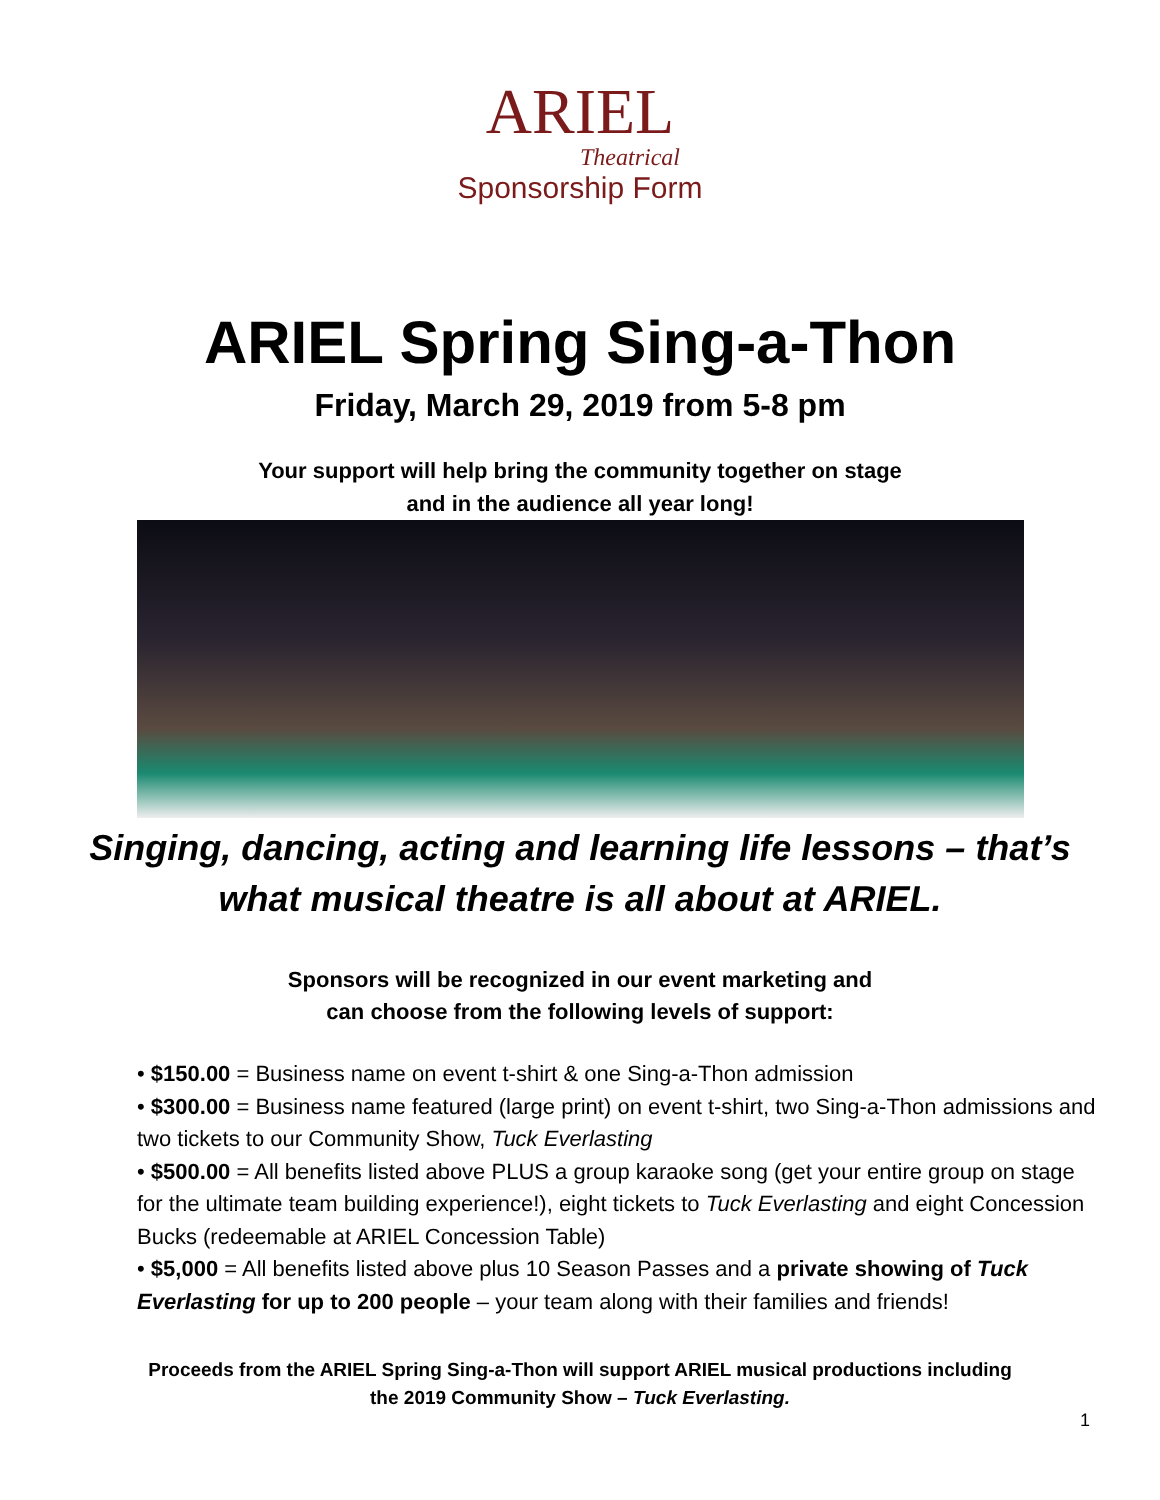ARIEL
Theatrical
Sponsorship Form
ARIEL Spring Sing-a-Thon
Friday, March 29, 2019 from 5-8 pm
Your support will help bring the community together on stage
and in the audience all year long!
Singing, dancing, acting and learning life lessons – that’s
what musical theatre is all about at ARIEL.
Sponsors will be recognized in our event marketing and
can choose from the following levels of support:
• $150.00 = Business name on event t-shirt & one Sing-a-Thon admission
• $300.00 = Business name featured (large print) on event t-shirt, two Sing-a-Thon admissions and two tickets to our Community Show, Tuck Everlasting
• $500.00 = All benefits listed above PLUS a group karaoke song (get your entire group on stage for the ultimate team building experience!), eight tickets to Tuck Everlasting and eight Concession Bucks (redeemable at ARIEL Concession Table)
• $5,000 = All benefits listed above plus 10 Season Passes and a private showing of Tuck Everlasting for up to 200 people – your team along with their families and friends!
Proceeds from the ARIEL Spring Sing-a-Thon will support ARIEL musical productions including
the 2019 Community Show – Tuck Everlasting.
1